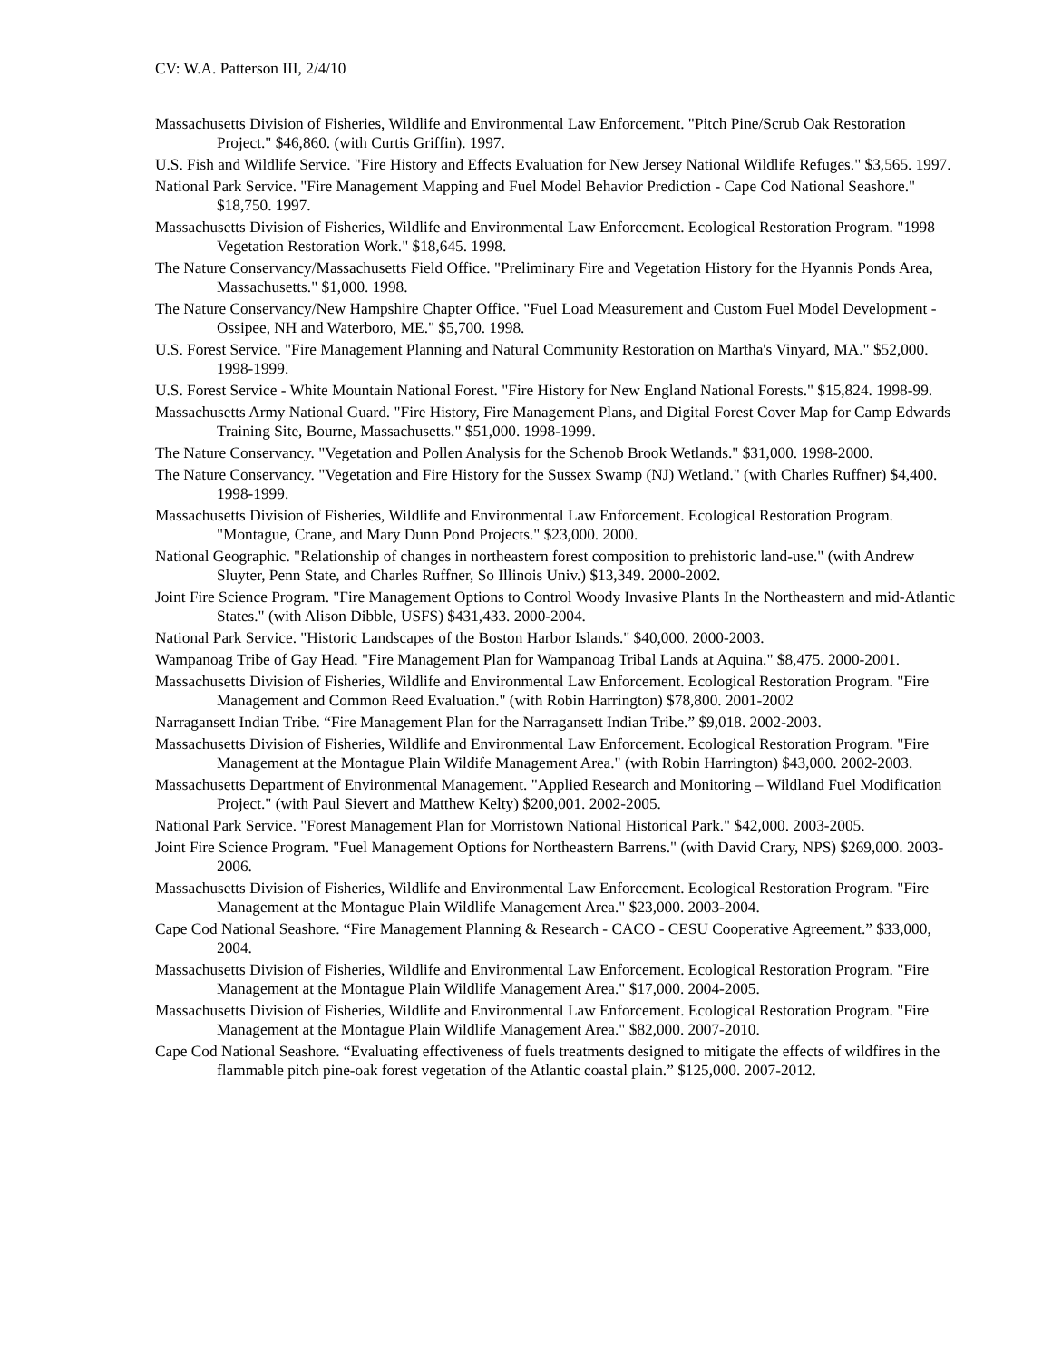CV: W.A. Patterson III, 2/4/10
Massachusetts Division of Fisheries, Wildlife and Environmental Law Enforcement. "Pitch Pine/Scrub Oak Restoration Project." $46,860. (with Curtis Griffin). 1997.
U.S. Fish and Wildlife Service. "Fire History and Effects Evaluation for New Jersey National Wildlife Refuges." $3,565. 1997.
National Park Service. "Fire Management Mapping and Fuel Model Behavior Prediction - Cape Cod National Seashore." $18,750. 1997.
Massachusetts Division of Fisheries, Wildlife and Environmental Law Enforcement. Ecological Restoration Program. "1998 Vegetation Restoration Work." $18,645. 1998.
The Nature Conservancy/Massachusetts Field Office. "Preliminary Fire and Vegetation History for the Hyannis Ponds Area, Massachusetts." $1,000. 1998.
The Nature Conservancy/New Hampshire Chapter Office. "Fuel Load Measurement and Custom Fuel Model Development - Ossipee, NH and Waterboro, ME." $5,700. 1998.
U.S. Forest Service. "Fire Management Planning and Natural Community Restoration on Martha's Vinyard, MA." $52,000. 1998-1999.
U.S. Forest Service - White Mountain National Forest. "Fire History for New England National Forests." $15,824. 1998-99.
Massachusetts Army National Guard. "Fire History, Fire Management Plans, and Digital Forest Cover Map for Camp Edwards Training Site, Bourne, Massachusetts." $51,000. 1998-1999.
The Nature Conservancy. "Vegetation and Pollen Analysis for the Schenob Brook Wetlands." $31,000. 1998-2000.
The Nature Conservancy. "Vegetation and Fire History for the Sussex Swamp (NJ) Wetland." (with Charles Ruffner) $4,400. 1998-1999.
Massachusetts Division of Fisheries, Wildlife and Environmental Law Enforcement. Ecological Restoration Program. "Montague, Crane, and Mary Dunn Pond Projects." $23,000. 2000.
National Geographic. "Relationship of changes in northeastern forest composition to prehistoric land-use." (with Andrew Sluyter, Penn State, and Charles Ruffner, So Illinois Univ.) $13,349. 2000-2002.
Joint Fire Science Program. "Fire Management Options to Control Woody Invasive Plants In the Northeastern and mid-Atlantic States." (with Alison Dibble, USFS) $431,433. 2000-2004.
National Park Service. "Historic Landscapes of the Boston Harbor Islands." $40,000. 2000-2003.
Wampanoag Tribe of Gay Head. "Fire Management Plan for Wampanoag Tribal Lands at Aquina." $8,475. 2000-2001.
Massachusetts Division of Fisheries, Wildlife and Environmental Law Enforcement. Ecological Restoration Program. "Fire Management and Common Reed Evaluation." (with Robin Harrington) $78,800. 2001-2002
Narragansett Indian Tribe. “Fire Management Plan for the Narragansett Indian Tribe.” $9,018. 2002-2003.
Massachusetts Division of Fisheries, Wildlife and Environmental Law Enforcement. Ecological Restoration Program. "Fire Management at the Montague Plain Wildife Management Area." (with Robin Harrington) $43,000. 2002-2003.
Massachusetts Department of Environmental Management. "Applied Research and Monitoring – Wildland Fuel Modification Project." (with Paul Sievert and Matthew Kelty) $200,001. 2002-2005.
National Park Service. "Forest Management Plan for Morristown National Historical Park." $42,000. 2003-2005.
Joint Fire Science Program. "Fuel Management Options for Northeastern Barrens." (with David Crary, NPS) $269,000. 2003-2006.
Massachusetts Division of Fisheries, Wildlife and Environmental Law Enforcement. Ecological Restoration Program. "Fire Management at the Montague Plain Wildlife Management Area." $23,000. 2003-2004.
Cape Cod National Seashore. “Fire Management Planning & Research - CACO - CESU Cooperative Agreement.” $33,000, 2004.
Massachusetts Division of Fisheries, Wildlife and Environmental Law Enforcement. Ecological Restoration Program. "Fire Management at the Montague Plain Wildlife Management Area." $17,000. 2004-2005.
Massachusetts Division of Fisheries, Wildlife and Environmental Law Enforcement. Ecological Restoration Program. "Fire Management at the Montague Plain Wildlife Management Area." $82,000. 2007-2010.
Cape Cod National Seashore. “Evaluating effectiveness of fuels treatments designed to mitigate the effects of wildfires in the flammable pitch pine-oak forest vegetation of the Atlantic coastal plain.” $125,000. 2007-2012.